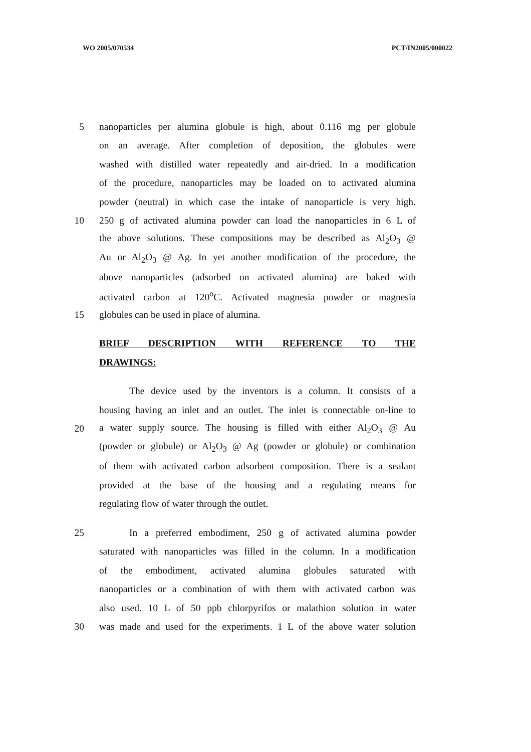WO 2005/070534 PCT/IN2005/000022
5 nanoparticles per alumina globule is high, about 0.116 mg per globule
on an average. After completion of deposition, the globules were
washed with distilled water repeatedly and air-dried. In a modification
of the procedure, nanoparticles may be loaded on to activated alumina
powder (neutral) in which case the intake of nanoparticle is very high.
10 250 g of activated alumina powder can load the nanoparticles in 6 L of
the above solutions. These compositions may be described as Al<sub>2</sub>O<sub>3</sub> @
Au or Al<sub>2</sub>O<sub>3</sub> @ Ag. In yet another modification of the procedure, the
above nanoparticles (adsorbed on activated alumina) are baked with
activated carbon at 120<sup>o</sup>C. Activated magnesia powder or magnesia
15 globules can be used in place of alumina.
BRIEF DESCRIPTION WITH REFERENCE TO THE
DRAWINGS:
The device used by the inventors is a column. It consists of a
housing having an inlet and an outlet. The inlet is connectable on-line to
20 a water supply source. The housing is filled with either Al<sub>2</sub>O<sub>3</sub> @ Au
(powder or globule) or Al<sub>2</sub>O<sub>3</sub> @ Ag (powder or globule) or combination
of them with activated carbon adsorbent composition. There is a sealant
provided at the base of the housing and a regulating means for
regulating flow of water through the outlet.
25 In a preferred embodiment, 250 g of activated alumina powder
saturated with nanoparticles was filled in the column. In a modification
of the embodiment, activated alumina globules saturated with
nanoparticles or a combination of with them with activated carbon was
also used. 10 L of 50 ppb chlorpyrifos or malathion solution in water
30 was made and used for the experiments. 1 L of the above water solution